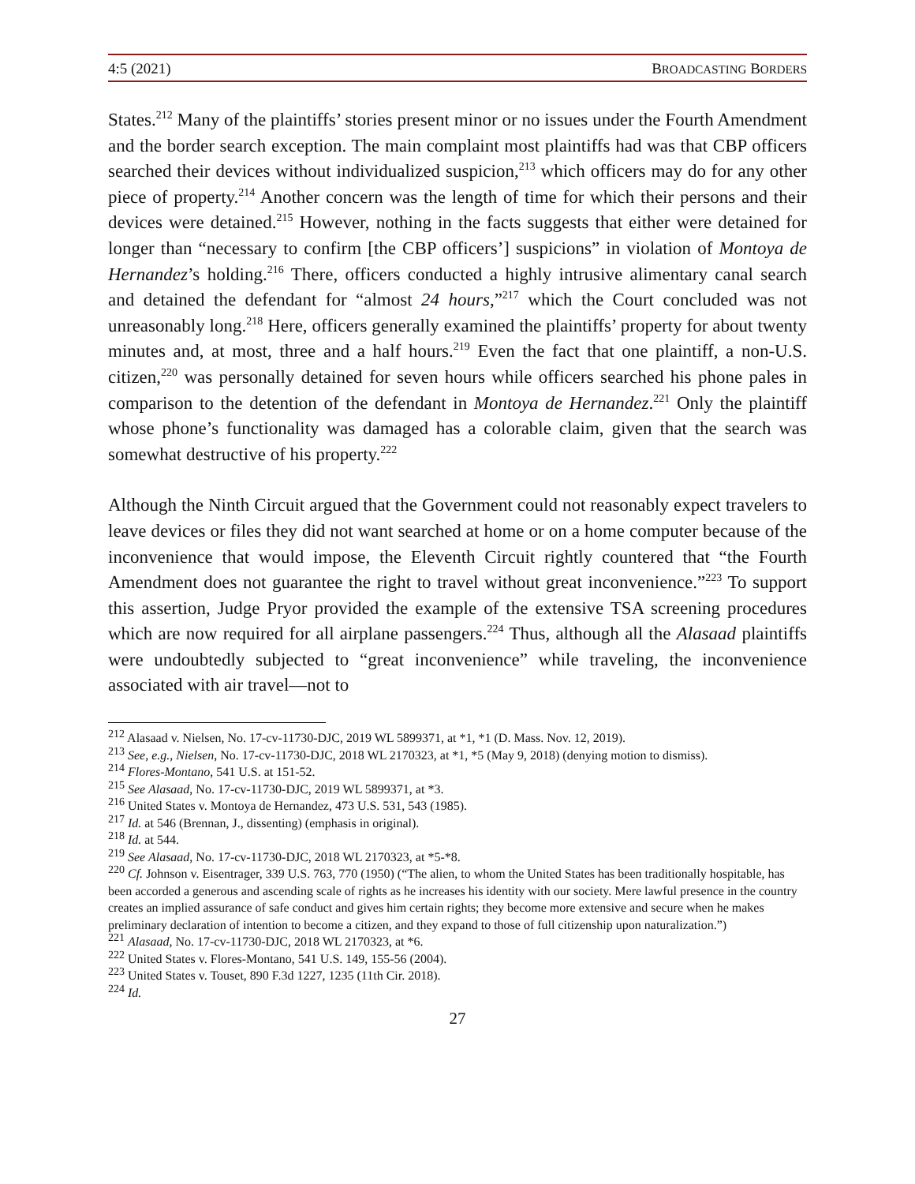4:5 (2021) BROADCASTING BORDERS
States.<sup>212</sup> Many of the plaintiffs’ stories present minor or no issues under the Fourth Amendment and the border search exception. The main complaint most plaintiffs had was that CBP officers searched their devices without individualized suspicion,<sup>213</sup> which officers may do for any other piece of property.<sup>214</sup> Another concern was the length of time for which their persons and their devices were detained.<sup>215</sup> However, nothing in the facts suggests that either were detained for longer than “necessary to confirm [the CBP officers’] suspicions” in violation of Montoya de Hernandez’s holding.<sup>216</sup> There, officers conducted a highly intrusive alimentary canal search and detained the defendant for “almost 24 hours,”<sup>217</sup> which the Court concluded was not unreasonably long.<sup>218</sup> Here, officers generally examined the plaintiffs’ property for about twenty minutes and, at most, three and a half hours.<sup>219</sup> Even the fact that one plaintiff, a non-U.S. citizen,<sup>220</sup> was personally detained for seven hours while officers searched his phone pales in comparison to the detention of the defendant in Montoya de Hernandez.<sup>221</sup> Only the plaintiff whose phone’s functionality was damaged has a colorable claim, given that the search was somewhat destructive of his property.<sup>222</sup>
Although the Ninth Circuit argued that the Government could not reasonably expect travelers to leave devices or files they did not want searched at home or on a home computer because of the inconvenience that would impose, the Eleventh Circuit rightly countered that “the Fourth Amendment does not guarantee the right to travel without great inconvenience.”<sup>223</sup> To support this assertion, Judge Pryor provided the example of the extensive TSA screening procedures which are now required for all airplane passengers.<sup>224</sup> Thus, although all the Alasaad plaintiffs were undoubtedly subjected to “great inconvenience” while traveling, the inconvenience associated with air travel—not to
<sup>212</sup> Alasaad v. Nielsen, No. 17-cv-11730-DJC, 2019 WL 5899371, at *1, *1 (D. Mass. Nov. 12, 2019).
<sup>213</sup> See, e.g., Nielsen, No. 17-cv-11730-DJC, 2018 WL 2170323, at *1, *5 (May 9, 2018) (denying motion to dismiss).
<sup>214</sup> Flores-Montano, 541 U.S. at 151-52.
<sup>215</sup> See Alasaad, No. 17-cv-11730-DJC, 2019 WL 5899371, at *3.
<sup>216</sup> United States v. Montoya de Hernandez, 473 U.S. 531, 543 (1985).
<sup>217</sup> Id. at 546 (Brennan, J., dissenting) (emphasis in original).
<sup>218</sup> Id. at 544.
<sup>219</sup> See Alasaad, No. 17-cv-11730-DJC, 2018 WL 2170323, at *5-*8.
<sup>220</sup> Cf. Johnson v. Eisentrager, 339 U.S. 763, 770 (1950) (“The alien, to whom the United States has been traditionally hospitable, has been accorded a generous and ascending scale of rights as he increases his identity with our society. Mere lawful presence in the country creates an implied assurance of safe conduct and gives him certain rights; they become more extensive and secure when he makes preliminary declaration of intention to become a citizen, and they expand to those of full citizenship upon naturalization.”)
<sup>221</sup> Alasaad, No. 17-cv-11730-DJC, 2018 WL 2170323, at *6.
<sup>222</sup> United States v. Flores-Montano, 541 U.S. 149, 155-56 (2004).
<sup>223</sup> United States v. Touset, 890 F.3d 1227, 1235 (11th Cir. 2018).
<sup>224</sup> Id.
27